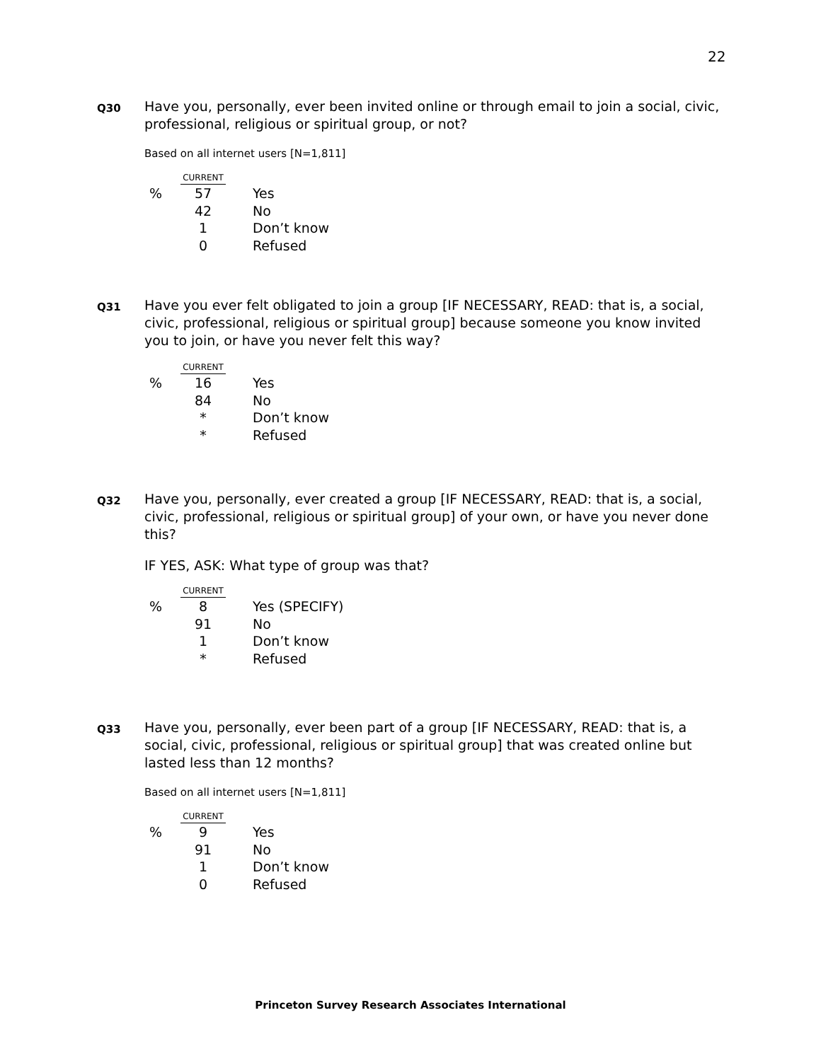22
Q30
Have you, personally, ever been invited online or through email to join a social, civic, professional, religious or spiritual group, or not?
Based on all internet users [N=1,811]
| | CURRENT | |
| % | 57 | Yes |
| | 42 | No |
| | 1 | Don’t know |
| | 0 | Refused |
Q31
Have you ever felt obligated to join a group [IF NECESSARY, READ: that is, a social, civic, professional, religious or spiritual group] because someone you know invited you to join, or have you never felt this way?
| | CURRENT | |
| % | 16 | Yes |
| | 84 | No |
| | * | Don’t know |
| | * | Refused |
Q32
Have you, personally, ever created a group [IF NECESSARY, READ: that is, a social, civic, professional, religious or spiritual group] of your own, or have you never done this?
IF YES, ASK: What type of group was that?
| | CURRENT | |
| % | 8 | Yes (SPECIFY) |
| | 91 | No |
| | 1 | Don’t know |
| | * | Refused |
Q33
Have you, personally, ever been part of a group [IF NECESSARY, READ: that is, a social, civic, professional, religious or spiritual group] that was created online but lasted less than 12 months?
Based on all internet users [N=1,811]
| | CURRENT | |
| % | 9 | Yes |
| | 91 | No |
| | 1 | Don’t know |
| | 0 | Refused |
Princeton Survey Research Associates International